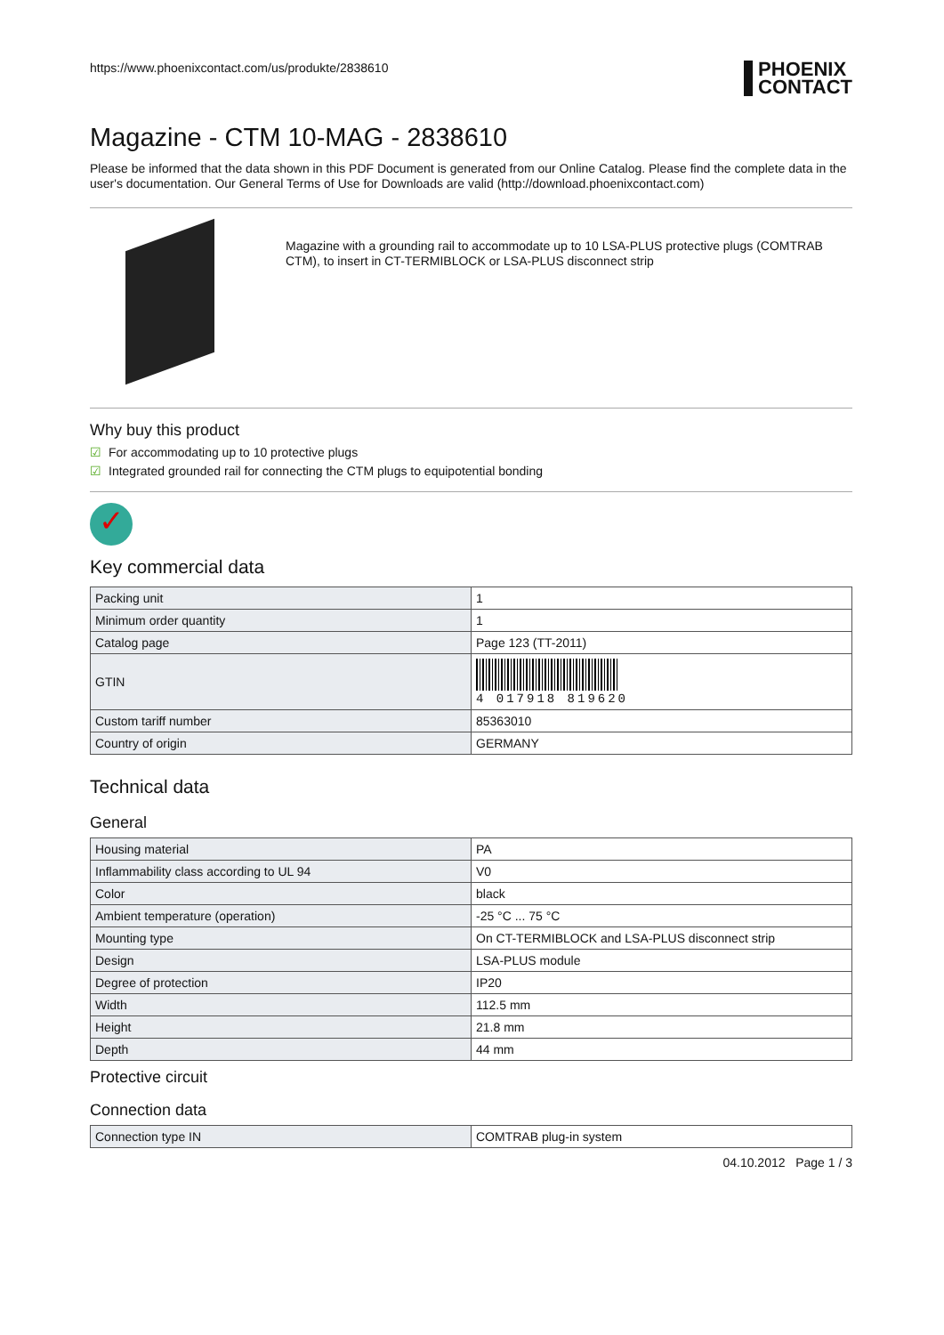https://www.phoenixcontact.com/us/produkte/2838610
PHOENIX
CONTACT
Magazine - CTM 10-MAG - 2838610
Please be informed that the data shown in this PDF Document is generated from our Online Catalog. Please find the complete data in the user's documentation. Our General Terms of Use for Downloads are valid (http://download.phoenixcontact.com)
Magazine with a grounding rail to accommodate up to 10 LSA-PLUS protective plugs (COMTRAB CTM), to insert in CT-TERMIBLOCK or LSA-PLUS disconnect strip
Why buy this product
☑ For accommodating up to 10 protective plugs
☑ Integrated grounded rail for connecting the CTM plugs to equipotential bonding
✓
Key commercial data
| Packing unit | 1 |
| Minimum order quantity | 1 |
| Catalog page | Page 123 (TT-2011) |
| GTIN | 4 017918 819620 |
| Custom tariff number | 85363010 |
| Country of origin | GERMANY |
Technical data
General
| Housing material | PA |
| Inflammability class according to UL 94 | V0 |
| Color | black |
| Ambient temperature (operation) | -25 °C ... 75 °C |
| Mounting type | On CT-TERMIBLOCK and LSA-PLUS disconnect strip |
| Design | LSA-PLUS module |
| Degree of protection | IP20 |
| Width | 112.5 mm |
| Height | 21.8 mm |
| Depth | 44 mm |
Protective circuit
Connection data
| Connection type IN | COMTRAB plug-in system |
04.10.2012 Page 1 / 3